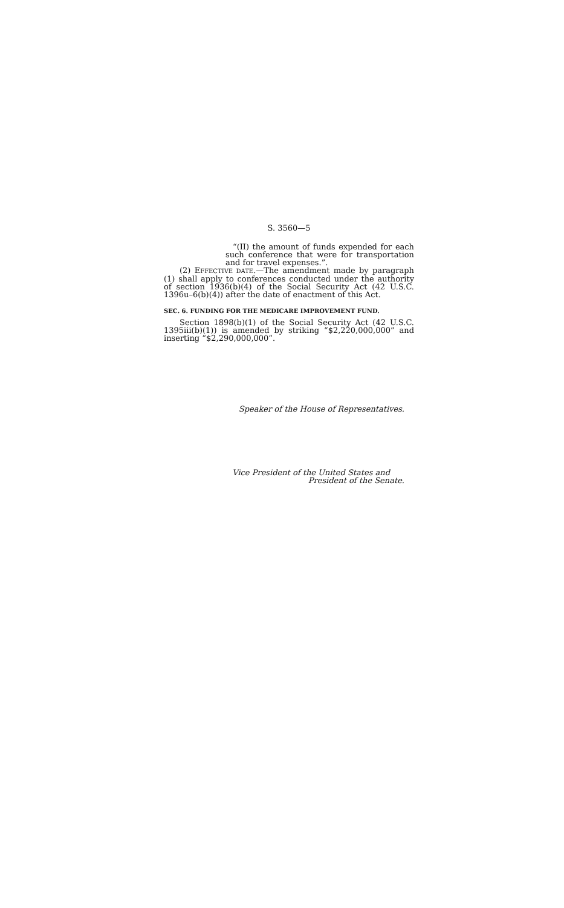S. 3560—5
“(II) the amount of funds expended for each such conference that were for transportation and for travel expenses.”.
(2) EFFECTIVE DATE.—The amendment made by paragraph (1) shall apply to conferences conducted under the authority of section 1936(b)(4) of the Social Security Act (42 U.S.C. 1396u–6(b)(4)) after the date of enactment of this Act.
SEC. 6. FUNDING FOR THE MEDICARE IMPROVEMENT FUND.
Section 1898(b)(1) of the Social Security Act (42 U.S.C. 1395iii(b)(1)) is amended by striking “$2,220,000,000” and inserting “$2,290,000,000”.
Speaker of the House of Representatives.
Vice President of the United States and
President of the Senate.